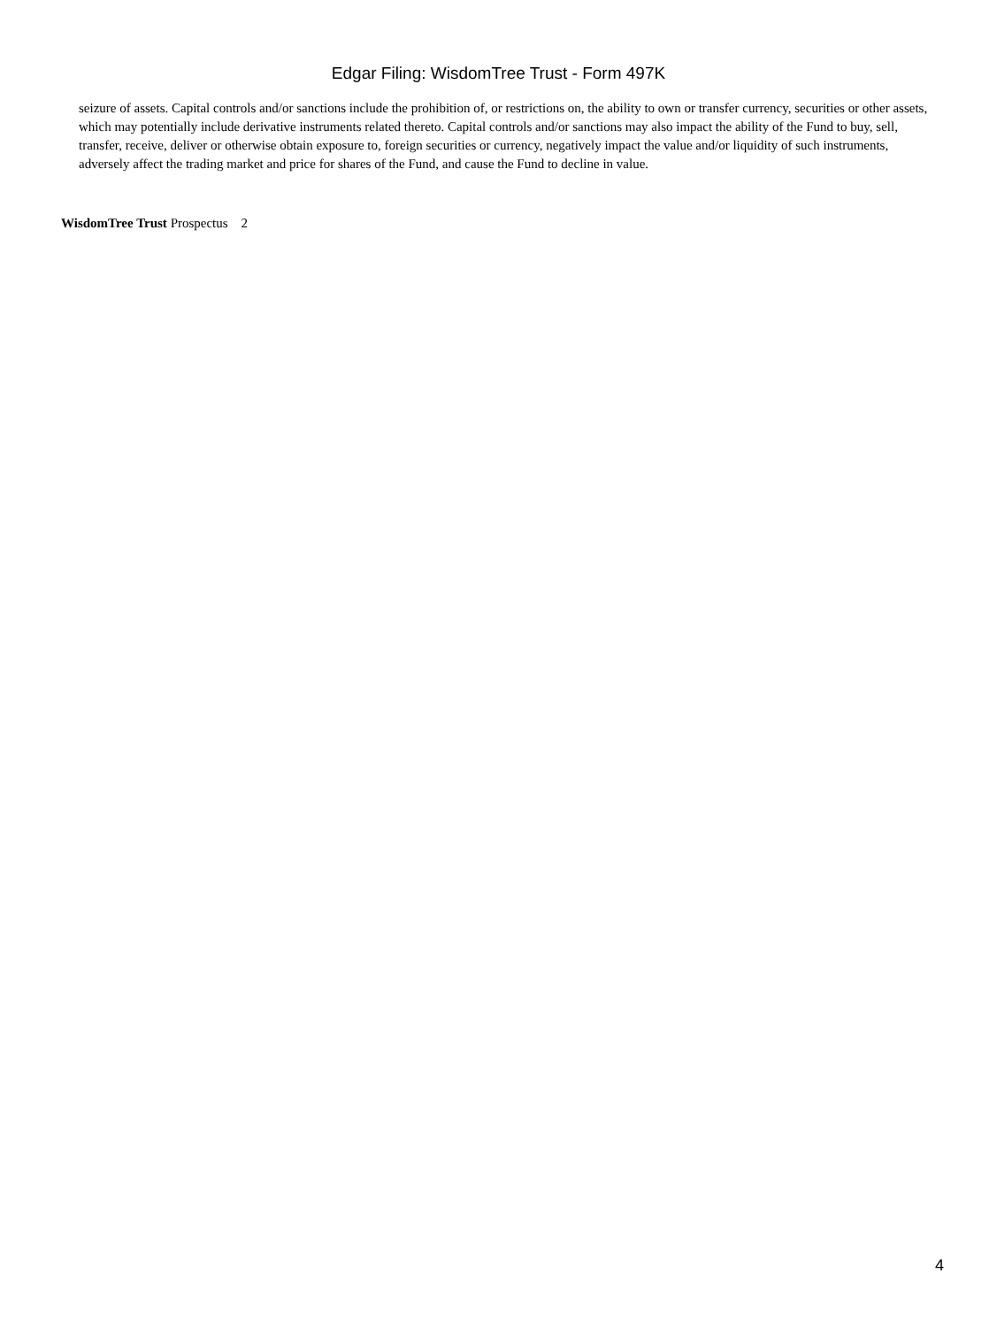Edgar Filing: WisdomTree Trust - Form 497K
seizure of assets. Capital controls and/or sanctions include the prohibition of, or restrictions on, the ability to own or transfer currency, securities or other assets, which may potentially include derivative instruments related thereto. Capital controls and/or sanctions may also impact the ability of the Fund to buy, sell, transfer, receive, deliver or otherwise obtain exposure to, foreign securities or currency, negatively impact the value and/or liquidity of such instruments, adversely affect the trading market and price for shares of the Fund, and cause the Fund to decline in value.
WisdomTree Trust Prospectus 2
4